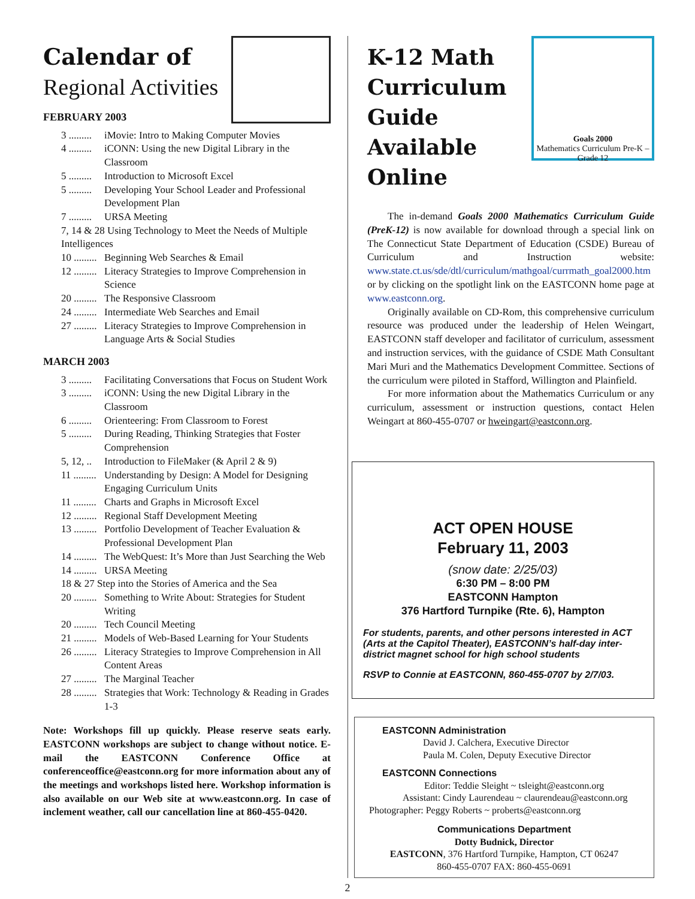Calendar of
Regional Activities
FEBRUARY 2003
3 ......... iMovie: Intro to Making Computer Movies
4 ......... iCONN: Using the new Digital Library in the Classroom
5 ......... Introduction to Microsoft Excel
5 ......... Developing Your School Leader and Professional Development Plan
7 ......... URSA Meeting
7, 14 & 28 Using Technology to Meet the Needs of Multiple Intelligences
10 ......... Beginning Web Searches & Email
12 ......... Literacy Strategies to Improve Comprehension in Science
20 ......... The Responsive Classroom
24 ......... Intermediate Web Searches and Email
27 ......... Literacy Strategies to Improve Comprehension in Language Arts & Social Studies
MARCH 2003
3 ......... Facilitating Conversations that Focus on Student Work
3 ......... iCONN: Using the new Digital Library in the Classroom
6 ......... Orienteering: From Classroom to Forest
5 ......... During Reading, Thinking Strategies that Foster Comprehension
5, 12, .. Introduction to FileMaker (& April 2 & 9)
11 ......... Understanding by Design: A Model for Designing Engaging Curriculum Units
11 ......... Charts and Graphs in Microsoft Excel
12 ......... Regional Staff Development Meeting
13 ......... Portfolio Development of Teacher Evaluation & Professional Development Plan
14 ......... The WebQuest: It’s More than Just Searching the Web
14 ......... URSA Meeting
18 & 27 Step into the Stories of America and the Sea
20 ......... Something to Write About: Strategies for Student Writing
20 ......... Tech Council Meeting
21 ......... Models of Web-Based Learning for Your Students
26 ......... Literacy Strategies to Improve Comprehension in All Content Areas
27 ......... The Marginal Teacher
28 ......... Strategies that Work: Technology & Reading in Grades 1-3
Note: Workshops fill up quickly. Please reserve seats early. EASTCONN workshops are subject to change without notice. E-mail the EASTCONN Conference Office at conferenceoffice@eastconn.org for more information about any of the meetings and workshops listed here. Workshop information is also available on our Web site at www.eastconn.org. In case of inclement weather, call our cancellation line at 860-455-0420.
Goals 2000
Mathematics Curriculum Pre-K – Grade 12
K-12 Math Curriculum Guide Available Online
The in-demand Goals 2000 Mathematics Curriculum Guide (PreK-12) is now available for download through a special link on The Connecticut State Department of Education (CSDE) Bureau of Curriculum and Instruction website: www.state.ct.us/sde/dtl/curriculum/mathgoal/currmath_goal2000.htm or by clicking on the spotlight link on the EASTCONN home page at www.eastconn.org.
Originally available on CD-Rom, this comprehensive curriculum resource was produced under the leadership of Helen Weingart, EASTCONN staff developer and facilitator of curriculum, assessment and instruction services, with the guidance of CSDE Math Consultant Mari Muri and the Mathematics Development Committee. Sections of the curriculum were piloted in Stafford, Willington and Plainfield.
For more information about the Mathematics Curriculum or any curriculum, assessment or instruction questions, contact Helen Weingart at 860-455-0707 or hweingart@eastconn.org.
ACT OPEN HOUSE
February 11, 2003
(snow date: 2/25/03)
6:30 PM – 8:00 PM
EASTCONN Hampton
376 Hartford Turnpike (Rte. 6), Hampton
For students, parents, and other persons interested in ACT (Arts at the Capitol Theater), EASTCONN’s half-day inter-district magnet school for high school students
RSVP to Connie at EASTCONN, 860-455-0707 by 2/7/03.
EASTCONN Administration
David J. Calchera, Executive Director
Paula M. Colen, Deputy Executive Director
EASTCONN Connections
Editor: Teddie Sleight ~ tsleight@eastconn.org
Assistant: Cindy Laurendeau ~ claurendeau@eastconn.org
Photographer: Peggy Roberts ~ proberts@eastconn.org
Communications Department
Dotty Budnick, Director
EASTCONN, 376 Hartford Turnpike, Hampton, CT 06247
860-455-0707 FAX: 860-455-0691
2